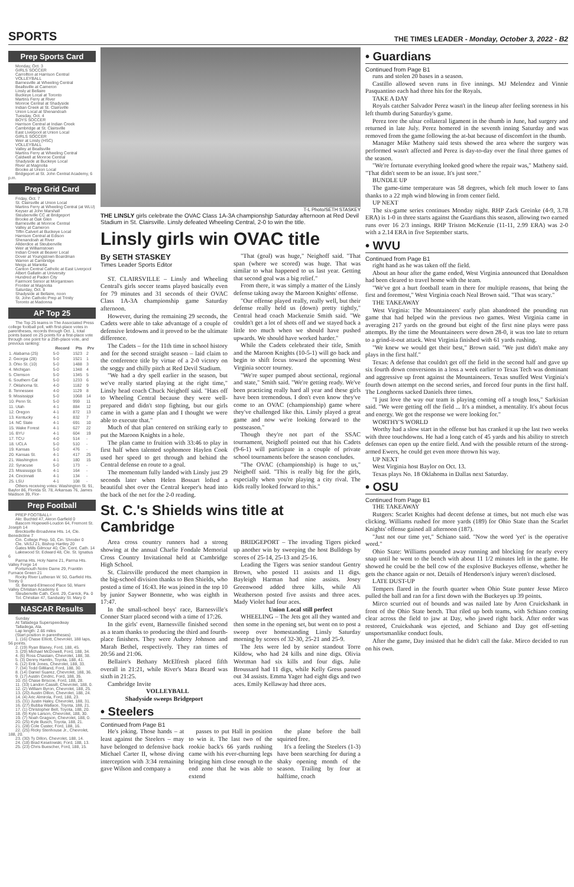SPORTS
THE TIMES LEADER - Monday, October 3, 2022 - B2
Prep Sports Card
Monday, Oct. 3
GIRLS SOCCER
Carrollton at Harrison Central
VOLLEYBALL
Barnesville at Wheeling Central
Beallsville at Cameron
Linsly at Bellaire
Buckeye Local at Toronto
Martins Ferry at River
Monroe Central at Shadyside
Indian Creek at St. Clairsville
Union Local at Shenandoah
Tuesday, Oct. 4
BOYS SOCCER
Harrison Central at Indian Creek
Cambridge at St. Clairsville
East Liverpool at Union Local
GIRLS SOCCER
Weir at Linsly (HSC)
VOLLEYBALL
Valley at Beallsville
Martins Ferry at Wheeling Central
Caldwell at Monroe Central
Shadyside at Buckeye Local
River at Magnolia
Brooke at Union Local
Bridgeport at St. John Central Academy, 6 p.m.
Prep Grid Card
Friday, Oct. 7
St. Clairsville at Union Local
Martins Ferry at Wheeling Central (at WLU)
Keyser at John Marshall
Steubenville CC at Bridgeport
Brooke at Oak Glen
Barnesville at Monroe Central
Valley at Cameron
Tiffin Calvert at Buckeye Local
Harrison Central at Edison
Shenandoah at River
Allderdice at Steubenville
Weir at Williamstown
Indian Creek at Beaver Local
Dover at Youngstown Boardman
Warren at Cambridge
Meigs at Marietta
Canton Central Catholic at East Liverpool
Albert Gallatin at University
Hundred at Paden City
Fairmont Senior at Morgantown
Frontier at Magnolia
Saturday, Oct. 8
Shadyside at Bellaire, noon
St. John Catholic Prep at Trinity
Toronto at Madonna
AP Top 25
The Top 25 teams in The Associated Press college football poll, with first-place votes in parentheses, records through Oct. 1, total points based on 25 points for a first-place vote through one point for a 25th-place vote, and previous ranking:
| | Record | Pts | Prv |
| --- | --- | --- | --- |
| 1. Alabama (25) | 5-0 | 1523 | 2 |
| 2. Georgia (28) | 5-0 | 1521 | 1 |
| 3. Ohio St. (10) | 5-0 | 1488 | 3 |
| 4. Michigan | 5-0 | 1348 | 4 |
| 5. Clemson | 5-0 | 1345 | 5 |
| 6. Southern Cal | 5-0 | 1233 | 6 |
| 7. Oklahoma St. | 4-0 | 1182 | 9 |
| 8. Tennessee | 4-0 | 1129 | 8 |
| 9. Mississippi | 5-0 | 1068 | 14 |
| 10. Penn St. | 5-0 | 959 | 11 |
| 11. Utah | 4-1 | 884 | 12 |
| 12. Oregon | 4-1 | 872 | 13 |
| 13. Kentucky | 4-1 | 832 | 7 |
| 14. NC State | 4-1 | 691 | 10 |
| 15. Wake Forest | 4-1 | 627 | 22 |
| 16. BYU | 4-1 | 604 | 19 |
| 17. TCU | 4-0 | 514 | - |
| 18. UCLA | 5-0 | 510 | - |
| 19. Kansas | 5-0 | 476 | - |
| 20. Kansas St. | 4-1 | 417 | 25 |
| 21. Washington | 4-1 | 180 | 15 |
| 22. Syracuse | 5-0 | 173 | - |
| 23. Mississippi St. | 4-1 | 164 | - |
| 24. Cincinnati | 4-1 | 134 | - |
| 25. LSU | 4-1 | 108 | - |
Others receiving votes: Washington St. 91, Baylor 86, Florida St. 78, Arkansas 76, James Madison 39, Flor-
Prep Football
PREP FOOTBALL=
Akr. Buchtel 47, Akron Garfield 0
Bascom Hopewell-Loudon 64, Fremont St. Joseph 14
Brecksville-Broadview Hts. 14, Cle. Benedictine 7
Cin. College Prep. 50, Cin. Shroder 0
Cle. VASJ 21, Bishop Hartley 20
Gates Mills Gilmour 40, Cle. Cent. Cath. 14
Lakewood St. Edward 48, Cle. St. Ignatius 6
Parma Hts. Holy Name 21, Parma Hts. Valley Forge 14
Portsmouth Notre Dame 29, Franklin Furnace Green 21
Rocky River Lutheran W. 50, Garfield Hts. Trinity 0
St. Bernard-Elmwood Place 50, Miami Valley Christian Academy 6
Steubenville Cath. Cent. 29, Carrick, Pa. 0
Tol. Christian 47, Sandusky St. Mary 0
NASCAR Results
Sunday
At Talladega Superspeedway
Talladega, Ala.
Lap length: 2.66 miles
(Start position in parentheses)
1. (16) Chase Elliott, Chevrolet, 188 laps, 56 points.
2. (19) Ryan Blaney, Ford, 188, 45.
3. (29) Michael McDowell, Ford, 188, 34.
4. (6) Ross Chastain, Chevrolet, 188, 38.
5. (3) Denny Hamlin, Toyota, 188, 41.
6. (12) Erik Jones, Chevrolet, 188, 33.
7. (34) Todd Gilliland, Ford, 188, 30.
8. (14) Daniel Suarez, Chevrolet, 188, 36.
9. (17) Austin Cindric, Ford, 188, 35.
10. (5) Chase Briscoe, Ford, 188, 28.
11. (33) Landon Cassill, Chevrolet, 188, 0.
12. (2) William Byron, Chevrolet, 188, 25.
13. (20) Austin Dillon, Chevrolet, 188, 24.
14. (4) Aric Almirola, Ford, 188, 23.
15. (31) Justin Haley, Chevrolet, 188, 31.
16. (27) Bubba Wallace, Toyota, 188, 21.
17. (1) Christopher Bell, Toyota, 188, 20.
18. (9) Kyle Larson, Chevrolet, 188, 30.
19. (7) Noah Gragson, Chevrolet, 188, 0.
20. (25) Kyle Busch, Toyota, 188, 21.
21. (28) Cole Custer, Ford, 188, 16.
22. (25) Ricky Stenhouse Jr., Chevrolet, 188, 20.
23. (30) Ty Dillon, Chevrolet, 188, 14.
24. (18) Brad Keselowski, Ford, 188, 13.
25. (23) Chris Buescher, Ford, 188, 15.
T-L Photo/SETH STASKEY
THE LINSLY girls celebrate the OVAC Class 1A-3A championshjp Saturday afternoon at Red Devil Stadium in St. Clairsville. Linsly defeated Wheeling Central, 2-0 to win the title.
Linsly girls win OVAC title
By SETH STASKEY
Times Leader Sports Editor
ST. CLAIRSVILLE – Linsly and Wheeling Central's girls soccer teams played basically even for 79 minutes and 31 seconds of their OVAC Class 1A-3A championship game Saturday afternoon.
However, during the remaining 29 seconds, the Cadets were able to take advantage of a couple of defensive letdowns and it proved to be the ultimate difference.
The Cadets – for the 11th time in school history and for the second straight season – laid claim to the conference title by virtue of a 2-0 victory on the soggy and chilly pitch at Red Devil Stadium.
"We had a dry spell earlier in the season, but we've really started playing at the right time," Linsly head coach Chuck Neighoff said. "Hats off to Wheeling Central because they were well-prepared and didn't stop fighting, but our girls came in with a game plan and I thought we were able to execute that."
Much of that plan centered on striking early to put the Maroon Knights in a hole.
The plan came to fruition with 33:46 to play in first half when talented sophomore Haylen Cook used her speed to get through and behind the Central defense en route to a goal.
The momentum fully landed with Linsly just 29 seconds later when Helen Bossart lofted a beautiful shot over the Central keeper's head into the back of the net for the 2-0 reading.
"That (goal) was huge," Neighoff said. "That span (where we scored) was huge. That was similar to what happened to us last year. Getting that second goal was a big relief."
From there, it was simply a matter of the Linsly defense taking away the Maroon Knights' offense.
"Our offense played really, really well, but their defense really held us (down) pretty tightly," Central head coach Mackenzie Smith said. "We couldn't get a lot of shots off and we stayed back a little too much when we should have pushed upwards. We should have worked harder."
While the Cadets celebrated their title, Smith and the Maroon Knights (10-5-1) will go back and begin to shift focus toward the upcoming West Virginia soccer tourney.
"We're super pumped about sectional, regional and state," Smith said. "We're getting ready. We've been practicing really hard all year and these girls have been tremendous. I don't even know they've come to an OVAC (championship) game where they've challenged like this. Linsly played a great game and now we're looking forward to the postseason."
Though they're not part of the SSAC tournament, Neighoff pointed out that his Cadets (9-6-1) will participate in a couple of private school tournaments before the season concludes.
"The OVAC (championship) is huge to us," Neighoff said. "This is really big for the girls, especially when you're playing a city rival. The kids really looked forward to this."
St. C.'s Shields wins title at Cambridge
Area cross country runners had a strong showing at the annual Charlie Fondale Memorial Cross Country Invitational held at Cambridge High School.
St. Clairsville produced the meet champion in the big-school division thanks to Ben Shields, who posted a time of 16:43. He was joined in the top 10 by junior Saywer Bonnette, who was eighth in 17:47.
In the small-school boys' race, Barnesville's Conner Starr placed second with a time of 17:26.
In the girls' event, Barnesville finished second as a team thanks to producing the third and fourth-place finishers. They were Aubrey Johnson and Marah Bethel, respectively. They ran times of 20:56 and 21:06.
Bellaire's Bethany McElfresh placed fifth overall in 21:21, while River's Mara Beard was sixth in 21:25.
Cambridge Invite
VOLLEYBALL
Shadyside sweeps Bridgeport
BRIDGEPORT – The invading Tigers picked up another win by sweeping the host Bulldogs by scores of 25-14, 25-13 and 25-16.
Leading the Tigers was senior standout Gentry Brown, who posted 11 assists and 11 digs. Bayleigh Harman had nine assists. Josey Greenwood added three kills, while Ali Weatherson posted five assists and three aces. Mady Violet had four aces.
Union Local still perfect
WHEELING – The Jets got all they wanted and then some in the opening set, but went on to post a sweep over homestanding Linsly Saturday morning by scores of 32-30, 25-21 and 25-9.
The Jets were led by senior standout Torre Kildow, who had 24 kills and nine digs. Olivia Wortman had six kills and four digs. Julie Broussard had 11 digs, while Kelly Gress passed out 34 assists. Emma Yager had eight digs and two aces. Emily Kellaway had three aces.
• Steelers
Continued from Page B1
He's joking. Those hands – at least against the Steelers – may have belonged to defensive back Michael Carter II, whose diving interception with 3:34 remaining gave Wilson and company a
passes to put Hall in position to win it. The last two of the rookie back's 66 yards rushing came with his ever-churning legs bringing him close enough to the end zone that he was able to extend
the plane before the ball squirted free.
It's a feeling the Steelers (1-3) have been searching for during a shaky opening month of the season. Trailing by four at halftime, coach
• Guardians
Continued from Page B1
runs and stolen 20 bases in a season.
Castillo allowed seven runs in five innings. MJ Melendez and Vinnie Pasquantino each had three hits for the Royals.
TAKE A DAY
Royals catcher Salvador Perez wasn't in the lineup after feeling soreness in his left thumb during Saturday's game.
Perez tore the ulnar collateral ligament in the thumb in June, had surgery and returned in late July. Perez homered in the seventh inning Saturday and was removed from the game following the at-bat because of discomfort in the thumb.
Manager Mike Matheny said tests showed the area where the surgery was performed wasn't affected and Perez is day-to-day over the final three games of the season.
"We're fortunate everything looked good where the repair was," Matheny said. "That didn't seem to be an issue. It's just sore."
BUNDLE UP
The game-time temperature was 58 degrees, which felt much lower to fans thanks to a 22 mph wind blowing in from center field.
UP NEXT
The six-game series continues Monday night. RHP Zack Greinke (4-9, 3.78 ERA) is 1-0 in three starts against the Guardians this season, allowing two earned runs over 16 2/3 innings. RHP Triston McKenzie (11-11, 2.99 ERA) was 2-0 with a 2.14 ERA in five September starts.
• WVU
Continued from Page B1
right hand as he was taken off the field.
About an hour after the game ended, West Virginia announced that Donaldson had been cleared to travel home with the team.
"We've got a hurt football team in there for multiple reasons, that being the first and foremost," West Virginia coach Neal Brown said. "That was scary."
THE TAKEAWAY
West Virginia: The Mountaineers' early plan abandoned the pounding run game that had helped win the previous two games. West Virginia came in averaging 217 yards on the ground but eight of the first nine plays were pass attempts. By the time the Mountaineers were down 28-0, it was too late to return to a grind-it-out attack. West Virginia finished with 61 yards rushing.
"We knew we would get their best," Brown said. "We just didn't make any plays in the first half."
Texas: A defense that couldn't get off the field in the second half and gave up six fourth down conversions in a loss a week earlier to Texas Tech was dominant and aggressive up front against the Mountaineers. Texas snuffed West Virginia's fourth down attempt on the second series, and forced four punts in the first half. The Longhorns sacked Daniels three times.
"I just love the way our team is playing coming off a tough loss," Sarkisian said. "We were getting off the field ... It's a mindset, a mentality. It's about focus and energy. We got the response we were looking for."
WORTHY'S WORLD
Worthy had a slow start in the offense but has cranked it up the last two weeks with three touchdowns. He had a long catch of 45 yards and his ability to stretch defenses can open up the entire field. And with the possible return of the strong-armed Ewers, he could get even more thrown his way.
UP NEXT
West Virginia host Baylor on Oct. 13.
Texas plays No. 18 Oklahoma in Dallas next Saturday.
• OSU
Continued from Page B1
THE TAKEAWAY
Rutgers: Scarlet Knights had decent defense at times, but not much else was clicking. Williams rushed for more yards (189) for Ohio State than the Scarlet Knights' offense gained all afternoon (187).
"Just not our time yet," Schiano said. "Now the word 'yet' is the operative word."
Ohio State: Williams pounded away running and blocking for nearly every snap until he went to the bench with about 11 1/2 minutes left in the game. He showed he could be the bell cow of the explosive Buckeyes offense, whether he gets the chance again or not. Details of Henderson's injury weren't disclosed.
LATE DUST-UP
Tempers flared in the fourth quarter when Ohio State punter Jesse Mirco pulled the ball and ran for a first down with the Buckeyes up 39 points.
Mirco scurried out of bounds and was nailed late by Aron Cruickshank in front of the Ohio State bench. That riled up both teams, with Schiano coming clear across the field to jaw at Day, who jawed right back. After order was restored, Cruickshank was ejected, and Schiano and Day got off-setting unsportsmanlike conduct fouls.
After the game, Day insisted that he didn't call the fake. Mirco decided to run on his own.